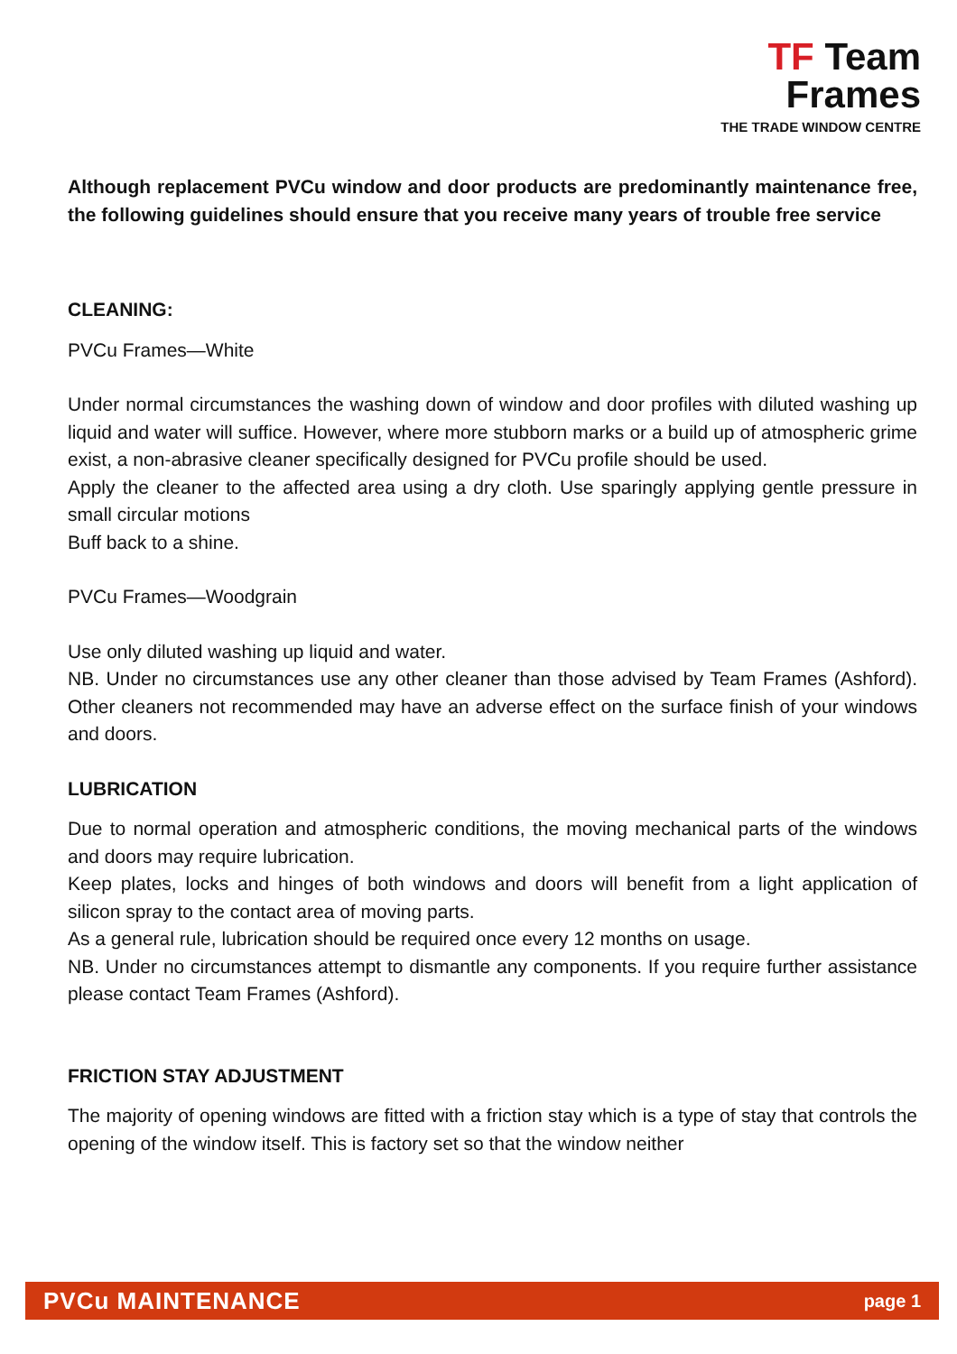TF Team
Frames
THE TRADE WINDOW CENTRE
Although replacement PVCu window and door products are predominantly maintenance free, the following guidelines should ensure that you receive many years of trouble free service
CLEANING:
PVCu Frames—White
Under normal circumstances the washing down of window and door profiles with diluted washing up liquid and water will suffice. However, where more stubborn marks or a build up of atmospheric grime exist, a non-abrasive cleaner specifically designed for PVCu profile should be used.
Apply the cleaner to the affected area using a dry cloth. Use sparingly applying gentle pressure in small circular motions
Buff back to a shine.
PVCu Frames—Woodgrain
Use only diluted washing up liquid and water.
NB. Under no circumstances use any other cleaner than those advised by Team Frames (Ashford). Other cleaners not recommended may have an adverse effect on the surface finish of your windows and doors.
LUBRICATION
Due to normal operation and atmospheric conditions, the moving mechanical parts of the windows and doors may require lubrication.
Keep plates, locks and hinges of both windows and doors will benefit from a light application of silicon spray to the contact area of moving parts.
As a general rule, lubrication should be required once every 12 months on usage.
NB. Under no circumstances attempt to dismantle any components. If you require further assistance please contact Team Frames (Ashford).
FRICTION STAY ADJUSTMENT
The majority of opening windows are fitted with a friction stay which is a type of stay that controls the opening of the window itself. This is factory set so that the window neither
PVCu MAINTENANCE page 1